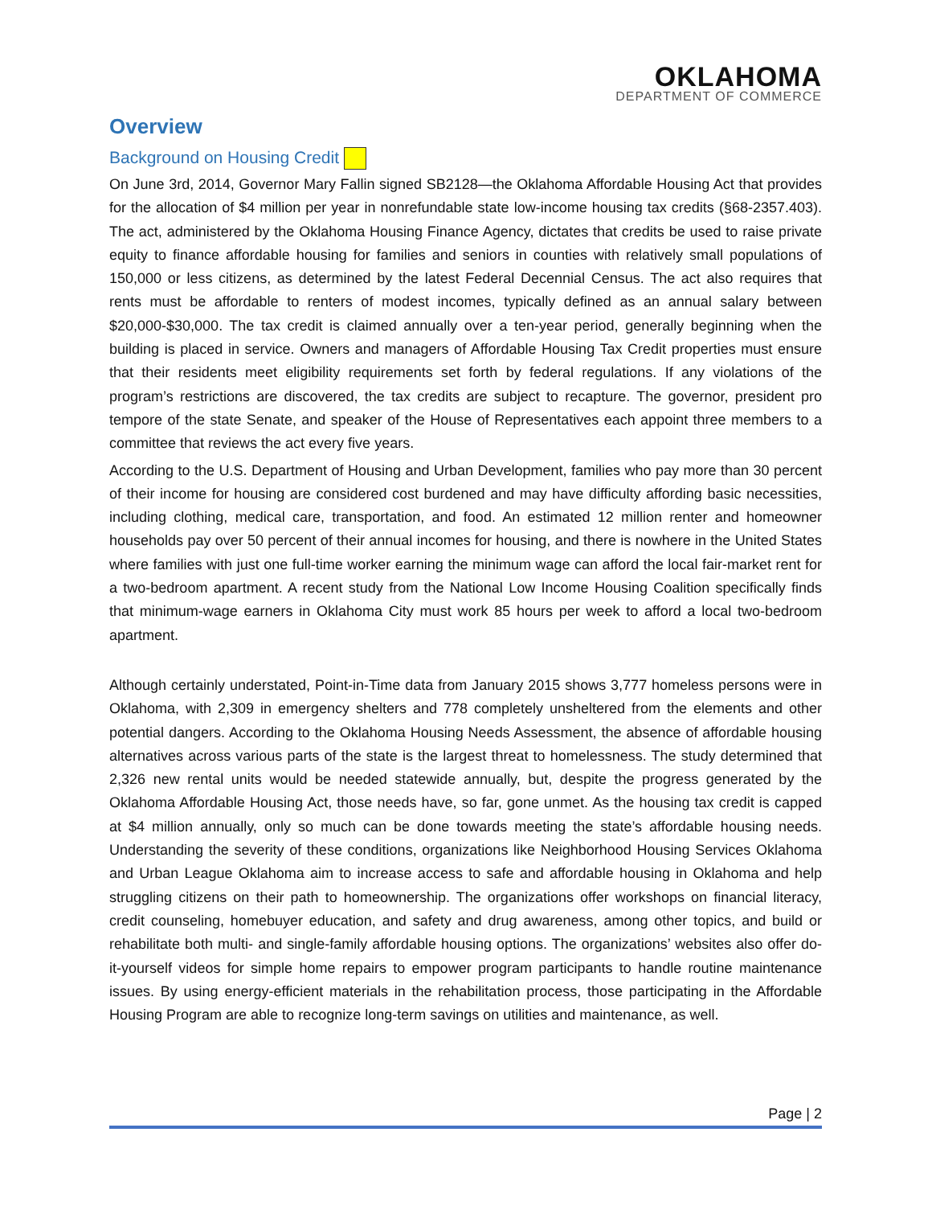OKLAHOMA
DEPARTMENT OF COMMERCE
Overview
Background on Housing Credit
On June 3rd, 2014, Governor Mary Fallin signed SB2128—the Oklahoma Affordable Housing Act that provides for the allocation of $4 million per year in nonrefundable state low-income housing tax credits (§68-2357.403). The act, administered by the Oklahoma Housing Finance Agency, dictates that credits be used to raise private equity to finance affordable housing for families and seniors in counties with relatively small populations of 150,000 or less citizens, as determined by the latest Federal Decennial Census. The act also requires that rents must be affordable to renters of modest incomes, typically defined as an annual salary between $20,000-$30,000. The tax credit is claimed annually over a ten-year period, generally beginning when the building is placed in service. Owners and managers of Affordable Housing Tax Credit properties must ensure that their residents meet eligibility requirements set forth by federal regulations. If any violations of the program’s restrictions are discovered, the tax credits are subject to recapture. The governor, president pro tempore of the state Senate, and speaker of the House of Representatives each appoint three members to a committee that reviews the act every five years.
According to the U.S. Department of Housing and Urban Development, families who pay more than 30 percent of their income for housing are considered cost burdened and may have difficulty affording basic necessities, including clothing, medical care, transportation, and food. An estimated 12 million renter and homeowner households pay over 50 percent of their annual incomes for housing, and there is nowhere in the United States where families with just one full-time worker earning the minimum wage can afford the local fair-market rent for a two-bedroom apartment. A recent study from the National Low Income Housing Coalition specifically finds that minimum-wage earners in Oklahoma City must work 85 hours per week to afford a local two-bedroom apartment.
Although certainly understated, Point-in-Time data from January 2015 shows 3,777 homeless persons were in Oklahoma, with 2,309 in emergency shelters and 778 completely unsheltered from the elements and other potential dangers. According to the Oklahoma Housing Needs Assessment, the absence of affordable housing alternatives across various parts of the state is the largest threat to homelessness. The study determined that 2,326 new rental units would be needed statewide annually, but, despite the progress generated by the Oklahoma Affordable Housing Act, those needs have, so far, gone unmet. As the housing tax credit is capped at $4 million annually, only so much can be done towards meeting the state’s affordable housing needs. Understanding the severity of these conditions, organizations like Neighborhood Housing Services Oklahoma and Urban League Oklahoma aim to increase access to safe and affordable housing in Oklahoma and help struggling citizens on their path to homeownership. The organizations offer workshops on financial literacy, credit counseling, homebuyer education, and safety and drug awareness, among other topics, and build or rehabilitate both multi- and single-family affordable housing options. The organizations’ websites also offer do-it-yourself videos for simple home repairs to empower program participants to handle routine maintenance issues. By using energy-efficient materials in the rehabilitation process, those participating in the Affordable Housing Program are able to recognize long-term savings on utilities and maintenance, as well.
Page | 2